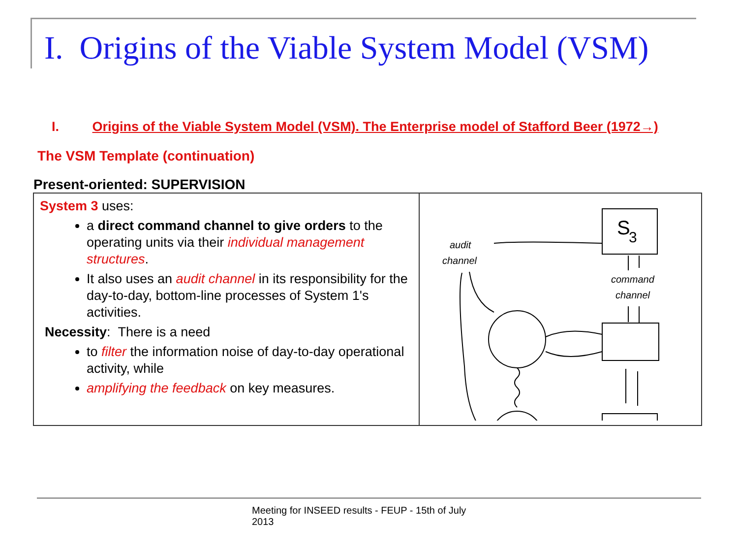I. Origins of the Viable System Model (VSM)
I. Origins of the Viable System Model (VSM). The Enterprise model of Stafford Beer (1972→)
The VSM Template (continuation)
Present-oriented: SUPERVISION
| System 3 uses: a direct command channel to give orders to the operating units via their individual management structures . It also uses an audit channel in its responsibility for the day-to-day, bottom-line processes of System 1's activities. Necessity : There is a need to filter the information noise of day-to-day operational activity, while amplifying the feedback on key measures. | S 3 audit channel command channel |
Meeting for INSEED results - FEUP - 15th of July 2013